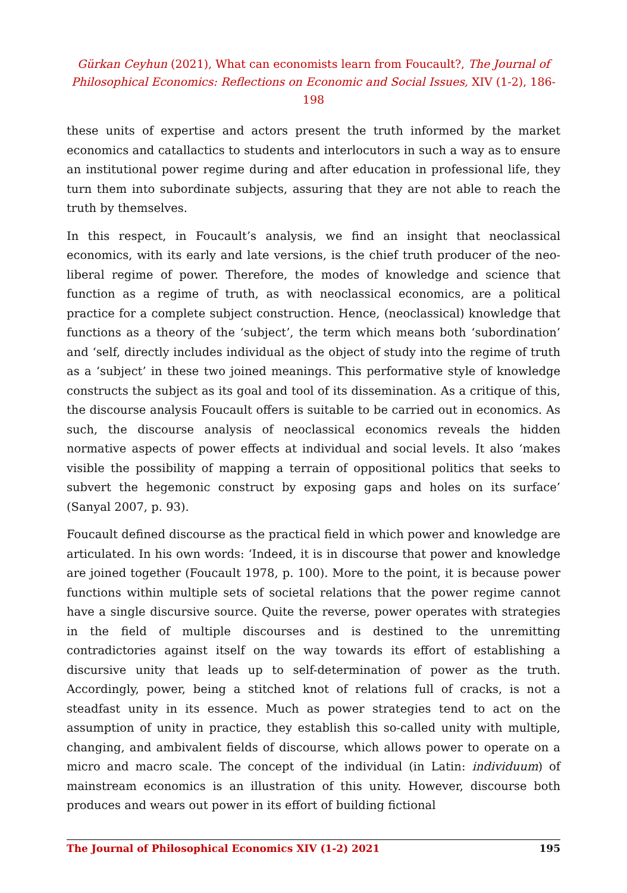Gürkan Ceyhun (2021), What can economists learn from Foucault?, The Journal of Philosophical Economics: Reflections on Economic and Social Issues, XIV (1-2), 186-198
these units of expertise and actors present the truth informed by the market economics and catallactics to students and interlocutors in such a way as to ensure an institutional power regime during and after education in professional life, they turn them into subordinate subjects, assuring that they are not able to reach the truth by themselves.
In this respect, in Foucault’s analysis, we find an insight that neoclassical economics, with its early and late versions, is the chief truth producer of the neo-liberal regime of power. Therefore, the modes of knowledge and science that function as a regime of truth, as with neoclassical economics, are a political practice for a complete subject construction. Hence, (neoclassical) knowledge that functions as a theory of the ‘subject’, the term which means both ‘subordination’ and ‘self, directly includes individual as the object of study into the regime of truth as a ‘subject’ in these two joined meanings. This performative style of knowledge constructs the subject as its goal and tool of its dissemination. As a critique of this, the discourse analysis Foucault offers is suitable to be carried out in economics. As such, the discourse analysis of neoclassical economics reveals the hidden normative aspects of power effects at individual and social levels. It also ‘makes visible the possibility of mapping a terrain of oppositional politics that seeks to subvert the hegemonic construct by exposing gaps and holes on its surface’ (Sanyal 2007, p. 93).
Foucault defined discourse as the practical field in which power and knowledge are articulated. In his own words: ‘Indeed, it is in discourse that power and knowledge are joined together (Foucault 1978, p. 100). More to the point, it is because power functions within multiple sets of societal relations that the power regime cannot have a single discursive source. Quite the reverse, power operates with strategies in the field of multiple discourses and is destined to the unremitting contradictories against itself on the way towards its effort of establishing a discursive unity that leads up to self-determination of power as the truth. Accordingly, power, being a stitched knot of relations full of cracks, is not a steadfast unity in its essence. Much as power strategies tend to act on the assumption of unity in practice, they establish this so-called unity with multiple, changing, and ambivalent fields of discourse, which allows power to operate on a micro and macro scale. The concept of the individual (in Latin: individuum) of mainstream economics is an illustration of this unity. However, discourse both produces and wears out power in its effort of building fictional
The Journal of Philosophical Economics XIV (1-2) 2021 195